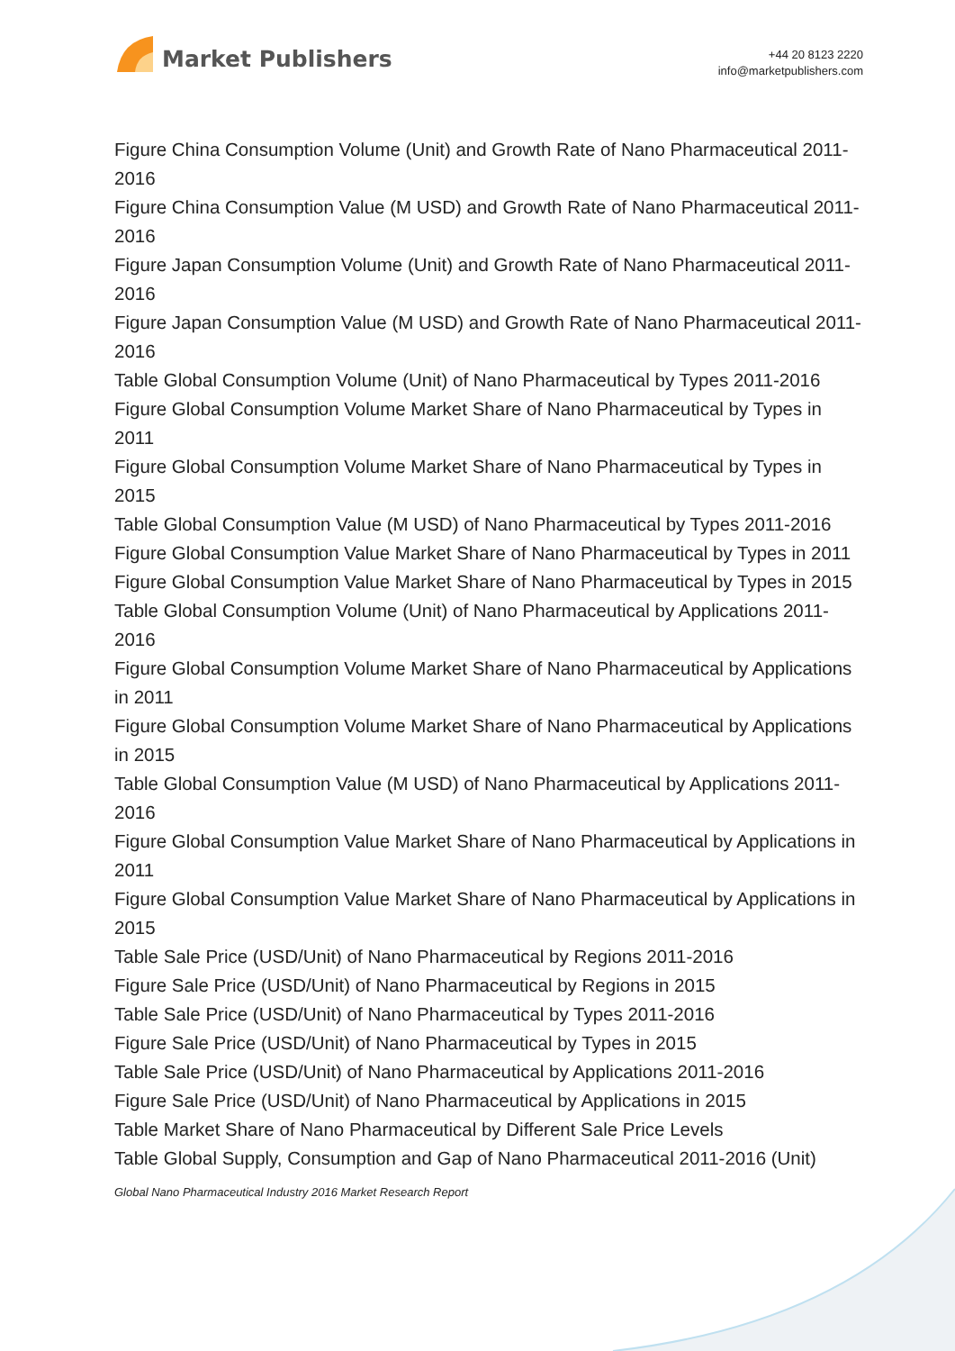Market Publishers
+44 20 8123 2220
info@marketpublishers.com
Figure China Consumption Volume (Unit) and Growth Rate of Nano Pharmaceutical 2011-2016
Figure China Consumption Value (M USD) and Growth Rate of Nano Pharmaceutical 2011-2016
Figure Japan Consumption Volume (Unit) and Growth Rate of Nano Pharmaceutical 2011-2016
Figure Japan Consumption Value (M USD) and Growth Rate of Nano Pharmaceutical 2011-2016
Table Global Consumption Volume (Unit) of Nano Pharmaceutical by Types 2011-2016
Figure Global Consumption Volume Market Share of Nano Pharmaceutical by Types in 2011
Figure Global Consumption Volume Market Share of Nano Pharmaceutical by Types in 2015
Table Global Consumption Value (M USD) of Nano Pharmaceutical by Types 2011-2016
Figure Global Consumption Value Market Share of Nano Pharmaceutical by Types in 2011
Figure Global Consumption Value Market Share of Nano Pharmaceutical by Types in 2015
Table Global Consumption Volume (Unit) of Nano Pharmaceutical by Applications 2011-2016
Figure Global Consumption Volume Market Share of Nano Pharmaceutical by Applications in 2011
Figure Global Consumption Volume Market Share of Nano Pharmaceutical by Applications in 2015
Table Global Consumption Value (M USD) of Nano Pharmaceutical by Applications 2011-2016
Figure Global Consumption Value Market Share of Nano Pharmaceutical by Applications in 2011
Figure Global Consumption Value Market Share of Nano Pharmaceutical by Applications in 2015
Table Sale Price (USD/Unit) of Nano Pharmaceutical by Regions 2011-2016
Figure Sale Price (USD/Unit) of Nano Pharmaceutical by Regions in 2015
Table Sale Price (USD/Unit) of Nano Pharmaceutical by Types 2011-2016
Figure Sale Price (USD/Unit) of Nano Pharmaceutical by Types in 2015
Table Sale Price (USD/Unit) of Nano Pharmaceutical by Applications 2011-2016
Figure Sale Price (USD/Unit) of Nano Pharmaceutical by Applications in 2015
Table Market Share of Nano Pharmaceutical by Different Sale Price Levels
Table Global Supply, Consumption and Gap of Nano Pharmaceutical 2011-2016 (Unit)
Global Nano Pharmaceutical Industry 2016 Market Research Report